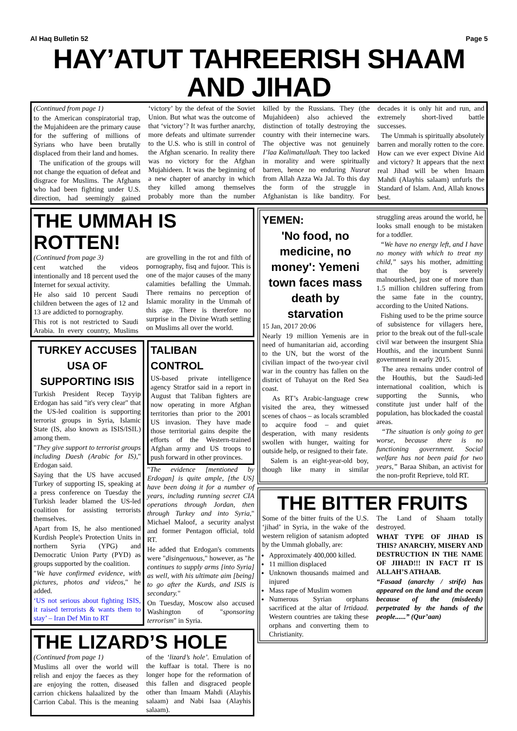Al Haq Bulletin 52 Page 5
HAY’ATUT TAHREERISH SHAAM AND JIHAD
(Continued from page 1)
to the American conspiratorial trap, the Mujahideen are the primary cause for the suffering of millions of Syrians who have been brutally displaced from their land and homes.
The unification of the groups will not change the equation of defeat and disgrace for Muslims. The Afghans who had been fighting under U.S. direction, had seemingly gained ‘victory’ by the defeat of the Soviet Union. But what was the outcome of that ‘victory’? It was further anarchy, more defeats and ultimate surrender to the U.S. who is still in control of the Afghan scenario. In reality there was no victory for the Afghan Mujahideen. It was the beginning of a new chapter of anarchy in which they killed among themselves probably more than the number killed by the Russians. They (the Mujahideen) also achieved the distinction of totally destroying the country with their internecine wars. The objective was not genuinely I’laa Kalimatullaah. They too lacked in morality and were spiritually barren, hence no enduring Nusrat from Allah Azza Wa Jal. To this day the form of the struggle in Afghanistan is like banditry. For decades it is only hit and run, and extremely short-lived battle successes.
The Ummah is spiritually absolutely barren and morally rotten to the core. How can we ever expect Divine Aid and victory? It appears that the next real Jihad will be when Imaam Mahdi (Alayhis salaam) unfurls the Standard of Islam. And, Allah knows best.
THE UMMAH IS ROTTEN!
(Continued from page 3)
cent watched the videos intentionally and 18 percent used the Internet for sexual activity.
He also said 10 percent Saudi children between the ages of 12 and 13 are addicted to pornography.
This rot is not restricted to Saudi Arabia. In every country, Muslims are grovelling in the rot and filth of pornography, fisq and fujoor. This is one of the major causes of the many calamities befalling the Ummah. There remains no perception of Islamic morality in the Ummah of this age. There is therefore no surprise in the Divine Wrath settling on Muslims all over the world.
TURKEY ACCUSES USA OF SUPPORTING ISIS
Turkish President Recep Tayyip Erdogan has said "it's very clear" that the US-led coalition is supporting terrorist groups in Syria, Islamic State (IS, also known as ISIS/ISIL) among them.
"They give support to terrorist groups including Daesh (Arabic for IS)," Erdogan said.
Saying that the US have accused Turkey of supporting IS, speaking at a press conference on Tuesday the Turkish leader blamed the US-led coalition for assisting terrorists themselves.
Apart from IS, he also mentioned Kurdish People's Protection Units in northern Syria (YPG) and Democratic Union Party (PYD) as groups supported by the coalition.
"We have confirmed evidence, with pictures, photos and videos," he added.
‘US not serious about fighting ISIS, it raised terrorists & wants them to stay’ – Iran Def Min to RT
TALIBAN CONTROL
US-based private intelligence agency Stratfor said in a report in August that Taliban fighters are now operating in more Afghan territories than prior to the 2001 US invasion. They have made those territorial gains despite the efforts of the Western-trained Afghan army and US troops to push forward in other provinces.
"The evidence [mentioned by Erdogan] is quite ample, [the US] have been doing it for a number of years, including running secret CIA operations through Jordan, then through Turkey and into Syria," Michael Maloof, a security analyst and former Pentagon official, told RT.
He added that Erdogan's comments were "disingenuous," however, as "he continues to supply arms [into Syria] as well, with his ultimate aim [being] to go after the Kurds, and ISIS is secondary."
On Tuesday, Moscow also accused Washington of "sponsoring terrorism" in Syria.
THE LIZARD’S HOLE
(Continued from page 1)
Muslims all over the world will relish and enjoy the faeces as they are enjoying the rotten, diseased carrion chickens halaalized by the Carrion Cabal. This is the meaning of the ‘lizard’s hole’. Emulation of the kuffaar is total. There is no longer hope for the reformation of this fallen and disgraced people other than Imaam Mahdi (Alayhis salaam) and Nabi Isaa (Alayhis salaam).
YEMEN:
'No food, no medicine, no money': Yemeni town faces mass death by starvation
15 Jan, 2017 20:06
Nearly 19 million Yemenis are in need of humanitarian aid, according to the UN, but the worst of the civilian impact of the two-year civil war in the country has fallen on the district of Tuhayat on the Red Sea coast.
As RT’s Arabic-language crew visited the area, they witnessed scenes of chaos – as locals scrambled to acquire food – and quiet desperation, with many residents swollen with hunger, waiting for outside help, or resigned to their fate.
Salem is an eight-year-old boy, though like many in similar struggling areas around the world, he looks small enough to be mistaken for a toddler.
“We have no energy left, and I have no money with which to treat my child,” says his mother, admitting that the boy is severely malnourished, just one of more than 1.5 million children suffering from the same fate in the country, according to the United Nations.
Fishing used to be the prime source of subsistence for villagers here, prior to the break out of the full-scale civil war between the insurgent Shia Houthis, and the incumbent Sunni government in early 2015.
The area remains under control of the Houthis, but the Saudi-led international coalition, which is supporting the Sunnis, who constitute just under half of the population, has blockaded the coastal areas.
“The situation is only going to get worse, because there is no functioning government. Social welfare has not been paid for two years,” Baraa Shiban, an activist for the non-profit Reprieve, told RT.
THE BITTER FRUITS
Some of the bitter fruits of the U.S. ‘jihad’ in Syria, in the wake of the western religion of satanism adopted by the Ummah globally, are:
Approximately 400,000 killed.
11 million displaced
Unknown thousands maimed and injured
Mass rape of Muslim women
Numerous Syrian orphans sacrificed at the altar of Irtidaad. Western countries are taking these orphans and converting them to Christianity.
The Land of Shaam totally destroyed.
WHAT TYPE OF JIHAD IS THIS? ANARCHY, MISERY AND DESTRUCTION IN THE NAME OF JIHAD!!! IN FACT IT IS ALLAH’S ATHAAB.
“Fasaad (anarchy / strife) has appeared on the land and the ocean because of the (misdeeds) perpetrated by the hands of the people......” (Qur’aan)